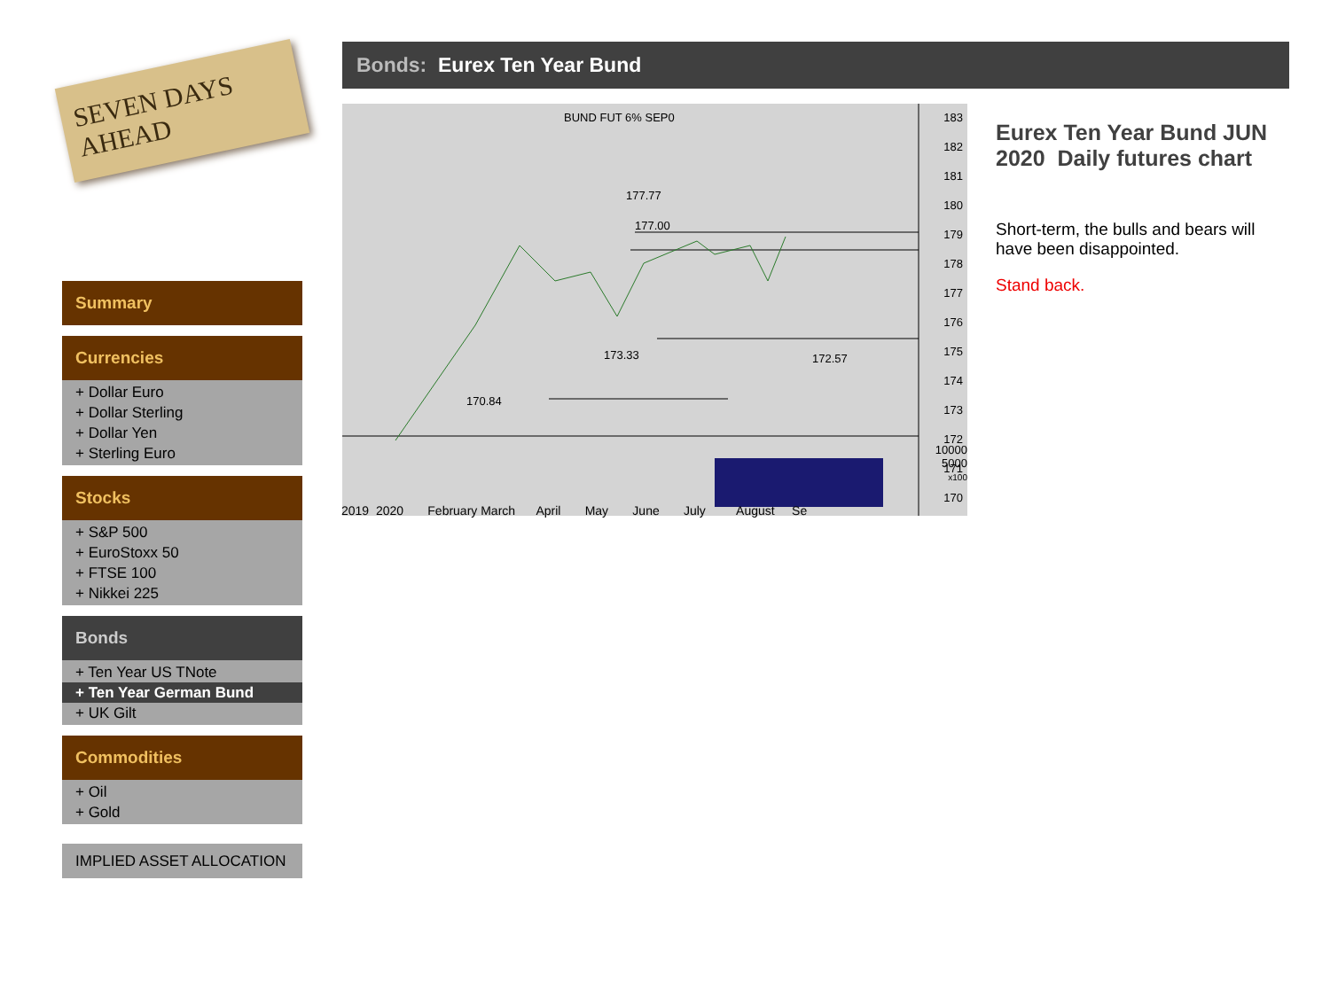SEVEN DAYS AHEAD
Summary
Currencies
+ Dollar Euro
+ Dollar Sterling
+ Dollar Yen
+ Sterling Euro
Stocks
+ S&P 500
+ EuroStoxx 50
+ FTSE 100
+ Nikkei 225
Bonds
+ Ten Year US TNote
+ Ten Year German Bund
+ UK Gilt
Commodities
+ Oil
+ Gold
IMPLIED ASSET ALLOCATION
Bonds: Eurex Ten Year Bund
BUND FUT 6% SEP0
177.00
177.77
173.33
172.57
170.84
183
182
181
180
179
178
177
176
175
174
173
172
171
170
2019 2020 February March April May June July August Se
10000
5000
x100
Eurex Ten Year Bund JUN 2020 Daily futures chart
Short-term, the bulls and bears will have been disappointed.
Stand back.